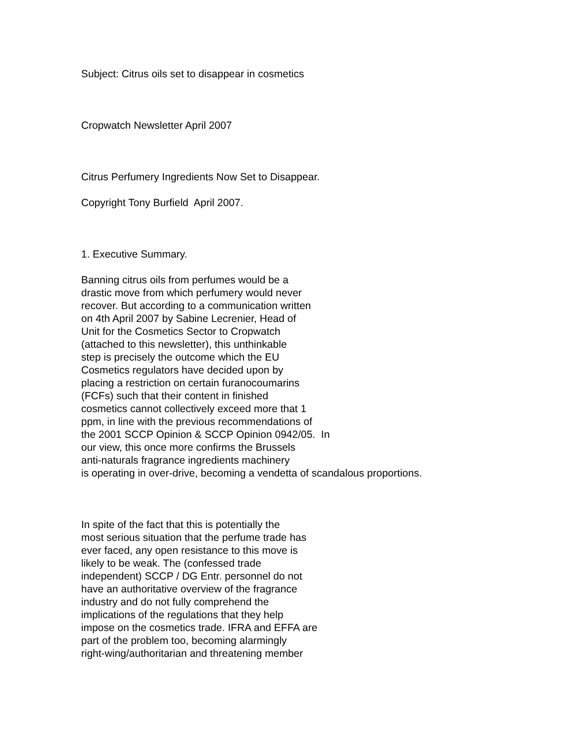Subject: Citrus oils set to disappear in cosmetics
Cropwatch Newsletter April 2007
Citrus Perfumery Ingredients Now Set to Disappear.
Copyright Tony Burfield April 2007.
1. Executive Summary.
Banning citrus oils from perfumes would be a drastic move from which perfumery would never recover. But according to a communication written on 4th April 2007 by Sabine Lecrenier, Head of Unit for the Cosmetics Sector to Cropwatch (attached to this newsletter), this unthinkable step is precisely the outcome which the EU Cosmetics regulators have decided upon by placing a restriction on certain furanocoumarins (FCFs) such that their content in finished cosmetics cannot collectively exceed more that 1 ppm, in line with the previous recommendations of the 2001 SCCP Opinion & SCCP Opinion 0942/05. In our view, this once more confirms the Brussels anti-naturals fragrance ingredients machinery is operating in over-drive, becoming a vendetta of scandalous proportions.
In spite of the fact that this is potentially the most serious situation that the perfume trade has ever faced, any open resistance to this move is likely to be weak. The (confessed trade independent) SCCP / DG Entr. personnel do not have an authoritative overview of the fragrance industry and do not fully comprehend the implications of the regulations that they help impose on the cosmetics trade. IFRA and EFFA are part of the problem too, becoming alarmingly right-wing/authoritarian and threatening member